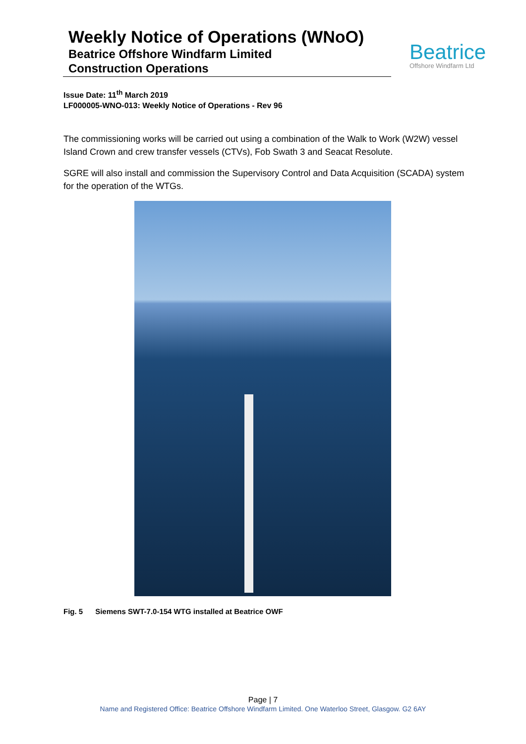Weekly Notice of Operations (WNoO)
Beatrice Offshore Windfarm Limited
Construction Operations
Beatrice
Offshore Windfarm Ltd
Issue Date: 11<sup>th</sup> March 2019
LF000005-WNO-013: Weekly Notice of Operations - Rev 96
The commissioning works will be carried out using a combination of the Walk to Work (W2W) vessel Island Crown and crew transfer vessels (CTVs), Fob Swath 3 and Seacat Resolute.
SGRE will also install and commission the Supervisory Control and Data Acquisition (SCADA) system for the operation of the WTGs.
Fig. 5 Siemens SWT-7.0-154 WTG installed at Beatrice OWF
Page | 7
Name and Registered Office: Beatrice Offshore Windfarm Limited. One Waterloo Street, Glasgow. G2 6AY